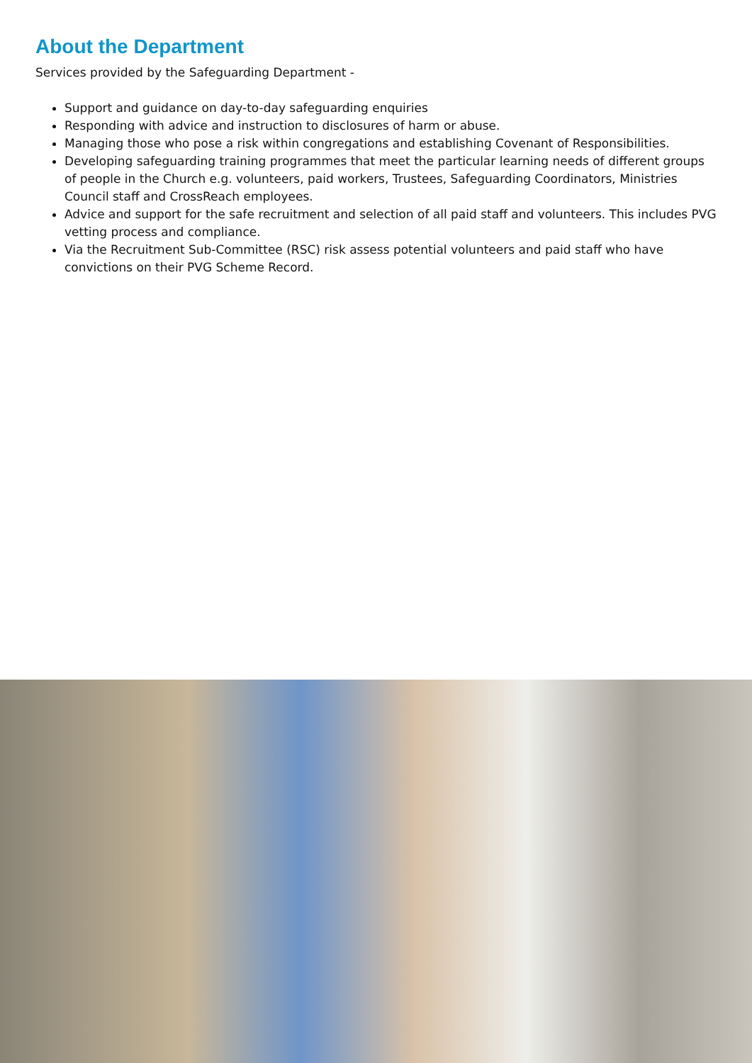About the Department
Services provided by the Safeguarding Department -
Support and guidance on day-to-day safeguarding enquiries
Responding with advice and instruction to disclosures of harm or abuse.
Managing those who pose a risk within congregations and establishing Covenant of Responsibilities.
Developing safeguarding training programmes that meet the particular learning needs of different groups of people in the Church e.g. volunteers, paid workers, Trustees, Safeguarding Coordinators, Ministries Council staff and CrossReach employees.
Advice and support for the safe recruitment and selection of all paid staff and volunteers. This includes PVG vetting process and compliance.
Via the Recruitment Sub-Committee (RSC) risk assess potential volunteers and paid staff who have convictions on their PVG Scheme Record.